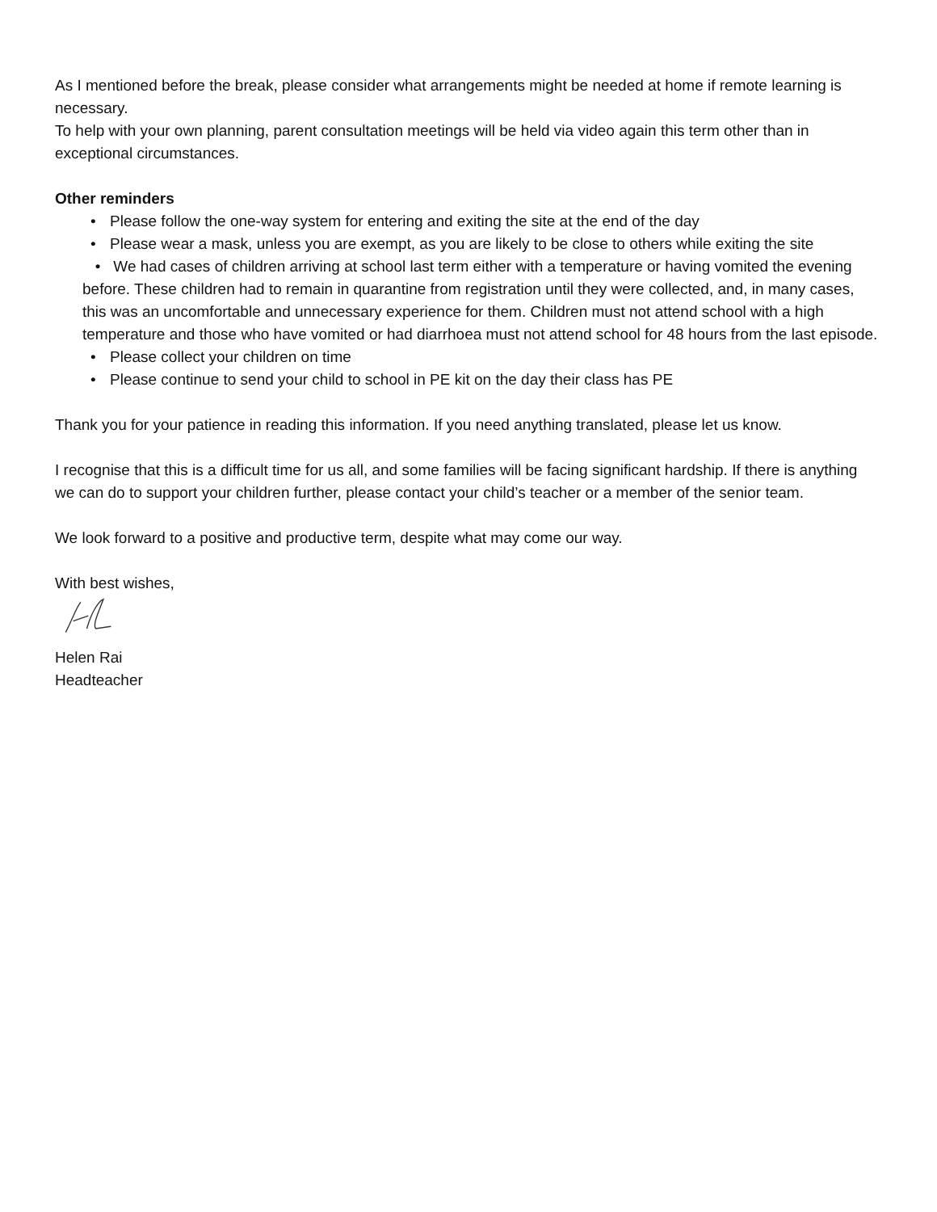As I mentioned before the break, please consider what arrangements might be needed at home if remote learning is necessary.
To help with your own planning, parent consultation meetings will be held via video again this term other than in exceptional circumstances.
Other reminders
• Please follow the one-way system for entering and exiting the site at the end of the day
• Please wear a mask, unless you are exempt, as you are likely to be close to others while exiting the site
• We had cases of children arriving at school last term either with a temperature or having vomited the evening before. These children had to remain in quarantine from registration until they were collected, and, in many cases, this was an uncomfortable and unnecessary experience for them. Children must not attend school with a high temperature and those who have vomited or had diarrhoea must not attend school for 48 hours from the last episode.
• Please collect your children on time
• Please continue to send your child to school in PE kit on the day their class has PE
Thank you for your patience in reading this information. If you need anything translated, please let us know.
I recognise that this is a difficult time for us all, and some families will be facing significant hardship. If there is anything we can do to support your children further, please contact your child’s teacher or a member of the senior team.
We look forward to a positive and productive term, despite what may come our way.
With best wishes,
Helen Rai
Headteacher